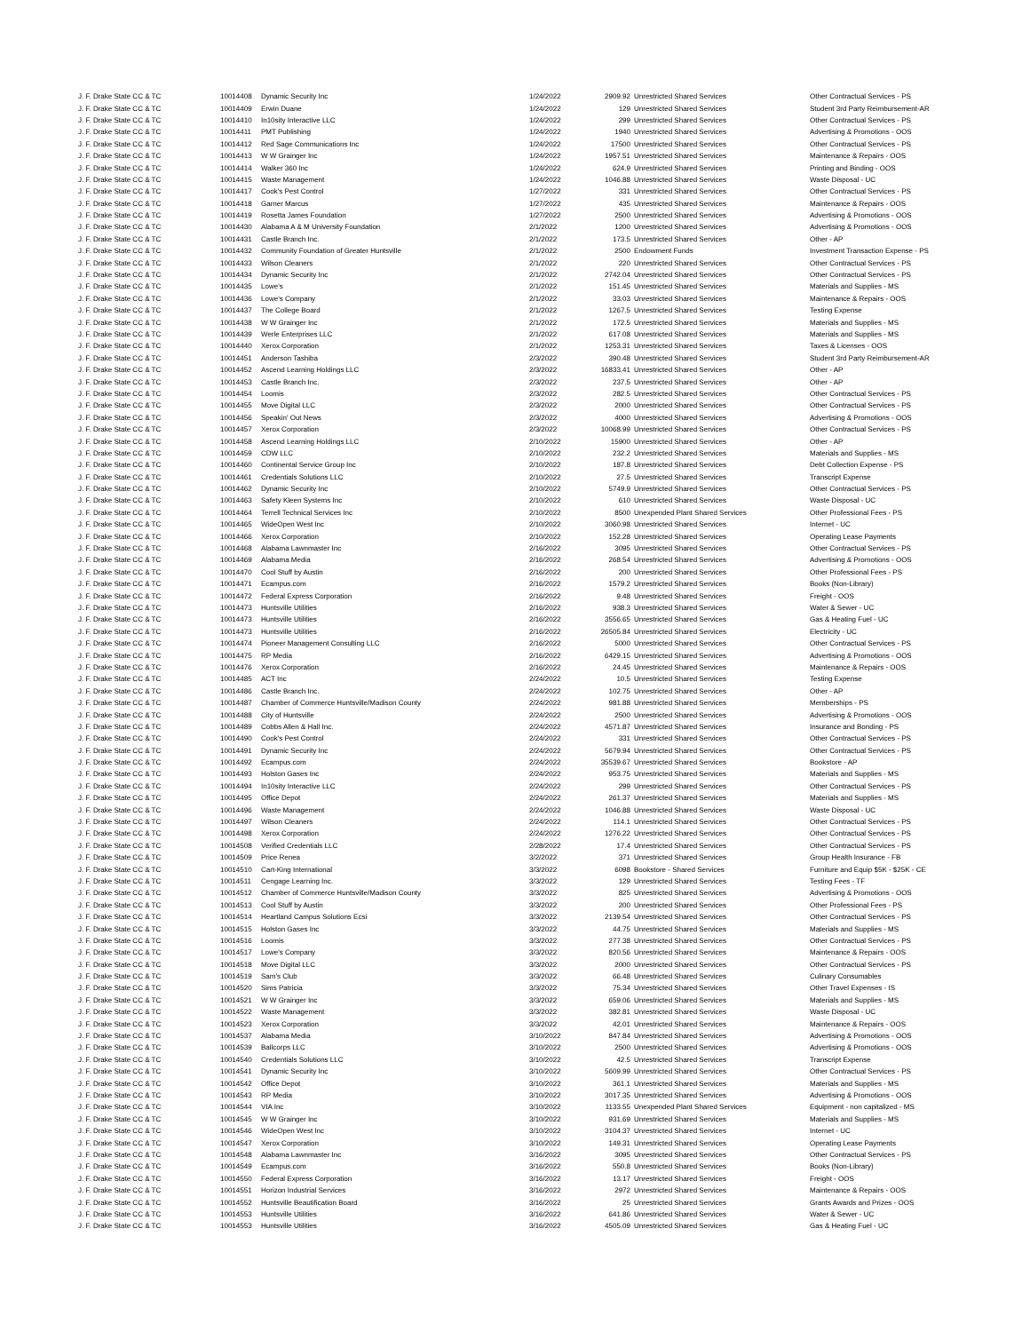| J. F. Drake State CC & TC | 10014408 | Dynamic Security Inc | 1/24/2022 | 2909.92 | Unrestricted Shared Services | Other Contractual Services - PS |
| J. F. Drake State CC & TC | 10014409 | Erwin Duane | 1/24/2022 | 129 | Unrestricted Shared Services | Student 3rd Party Reimbursement-AR |
| J. F. Drake State CC & TC | 10014410 | In10sity Interactive LLC | 1/24/2022 | 299 | Unrestricted Shared Services | Other Contractual Services - PS |
| J. F. Drake State CC & TC | 10014411 | PMT Publishing | 1/24/2022 | 1940 | Unrestricted Shared Services | Advertising & Promotions - OOS |
| J. F. Drake State CC & TC | 10014412 | Red Sage Communications Inc | 1/24/2022 | 17500 | Unrestricted Shared Services | Other Contractual Services - PS |
| J. F. Drake State CC & TC | 10014413 | W W Grainger Inc | 1/24/2022 | 1957.51 | Unrestricted Shared Services | Maintenance & Repairs - OOS |
| J. F. Drake State CC & TC | 10014414 | Walker 360 Inc | 1/24/2022 | 624.9 | Unrestricted Shared Services | Printing and Binding - OOS |
| J. F. Drake State CC & TC | 10014415 | Waste Management | 1/24/2022 | 1046.88 | Unrestricted Shared Services | Waste Disposal - UC |
| J. F. Drake State CC & TC | 10014417 | Cook's Pest Control | 1/27/2022 | 331 | Unrestricted Shared Services | Other Contractual Services - PS |
| J. F. Drake State CC & TC | 10014418 | Garner Marcus | 1/27/2022 | 435 | Unrestricted Shared Services | Maintenance & Repairs - OOS |
| J. F. Drake State CC & TC | 10014419 | Rosetta James Foundation | 1/27/2022 | 2500 | Unrestricted Shared Services | Advertising & Promotions - OOS |
| J. F. Drake State CC & TC | 10014430 | Alabama A & M University Foundation | 2/1/2022 | 1200 | Unrestricted Shared Services | Advertising & Promotions - OOS |
| J. F. Drake State CC & TC | 10014431 | Castle Branch Inc. | 2/1/2022 | 173.5 | Unrestricted Shared Services | Other - AP |
| J. F. Drake State CC & TC | 10014432 | Community Foundation of Greater Huntsville | 2/1/2022 | 2500 | Endowment Funds | Investment Transaction Expense - PS |
| J. F. Drake State CC & TC | 10014433 | Wilson Cleaners | 2/1/2022 | 220 | Unrestricted Shared Services | Other Contractual Services - PS |
| J. F. Drake State CC & TC | 10014434 | Dynamic Security Inc | 2/1/2022 | 2742.04 | Unrestricted Shared Services | Other Contractual Services - PS |
| J. F. Drake State CC & TC | 10014435 | Lowe's | 2/1/2022 | 151.45 | Unrestricted Shared Services | Materials and Supplies - MS |
| J. F. Drake State CC & TC | 10014436 | Lowe's Company | 2/1/2022 | 33.03 | Unrestricted Shared Services | Maintenance & Repairs - OOS |
| J. F. Drake State CC & TC | 10014437 | The College Board | 2/1/2022 | 1267.5 | Unrestricted Shared Services | Testing Expense |
| J. F. Drake State CC & TC | 10014438 | W W Grainger Inc | 2/1/2022 | 172.5 | Unrestricted Shared Services | Materials and Supplies - MS |
| J. F. Drake State CC & TC | 10014439 | Werle Enterprises LLC | 2/1/2022 | 617.08 | Unrestricted Shared Services | Materials and Supplies - MS |
| J. F. Drake State CC & TC | 10014440 | Xerox Corporation | 2/1/2022 | 1253.31 | Unrestricted Shared Services | Taxes & Licenses - OOS |
| J. F. Drake State CC & TC | 10014451 | Anderson Tashiba | 2/3/2022 | 390.48 | Unrestricted Shared Services | Student 3rd Party Reimbursement-AR |
| J. F. Drake State CC & TC | 10014452 | Ascend Learning Holdings LLC | 2/3/2022 | 16833.41 | Unrestricted Shared Services | Other - AP |
| J. F. Drake State CC & TC | 10014453 | Castle Branch Inc. | 2/3/2022 | 237.5 | Unrestricted Shared Services | Other - AP |
| J. F. Drake State CC & TC | 10014454 | Loomis | 2/3/2022 | 282.5 | Unrestricted Shared Services | Other Contractual Services - PS |
| J. F. Drake State CC & TC | 10014455 | Move Digital LLC | 2/3/2022 | 2000 | Unrestricted Shared Services | Other Contractual Services - PS |
| J. F. Drake State CC & TC | 10014456 | Speakin' Out News | 2/3/2022 | 4000 | Unrestricted Shared Services | Advertising & Promotions - OOS |
| J. F. Drake State CC & TC | 10014457 | Xerox Corporation | 2/3/2022 | 10068.99 | Unrestricted Shared Services | Other Contractual Services - PS |
| J. F. Drake State CC & TC | 10014458 | Ascend Learning Holdings LLC | 2/10/2022 | 15900 | Unrestricted Shared Services | Other - AP |
| J. F. Drake State CC & TC | 10014459 | CDW LLC | 2/10/2022 | 232.2 | Unrestricted Shared Services | Materials and Supplies - MS |
| J. F. Drake State CC & TC | 10014460 | Continental Service Group Inc | 2/10/2022 | 187.8 | Unrestricted Shared Services | Debt Collection Expense - PS |
| J. F. Drake State CC & TC | 10014461 | Credentials Solutions LLC | 2/10/2022 | 27.5 | Unrestricted Shared Services | Transcript Expense |
| J. F. Drake State CC & TC | 10014462 | Dynamic Security Inc | 2/10/2022 | 5749.9 | Unrestricted Shared Services | Other Contractual Services - PS |
| J. F. Drake State CC & TC | 10014463 | Safety Kleen Systems Inc | 2/10/2022 | 610 | Unrestricted Shared Services | Waste Disposal - UC |
| J. F. Drake State CC & TC | 10014464 | Terrell Technical Services Inc | 2/10/2022 | 8500 | Unexpended Plant Shared Services | Other Professional Fees - PS |
| J. F. Drake State CC & TC | 10014465 | WideOpen West Inc | 2/10/2022 | 3060.98 | Unrestricted Shared Services | Internet - UC |
| J. F. Drake State CC & TC | 10014466 | Xerox Corporation | 2/10/2022 | 152.28 | Unrestricted Shared Services | Operating Lease Payments |
| J. F. Drake State CC & TC | 10014468 | Alabama Lawnmaster Inc | 2/16/2022 | 3095 | Unrestricted Shared Services | Other Contractual Services - PS |
| J. F. Drake State CC & TC | 10014469 | Alabama Media | 2/16/2022 | 268.54 | Unrestricted Shared Services | Advertising & Promotions - OOS |
| J. F. Drake State CC & TC | 10014470 | Cool Stuff by Austin | 2/16/2022 | 200 | Unrestricted Shared Services | Other Professional Fees - PS |
| J. F. Drake State CC & TC | 10014471 | Ecampus.com | 2/16/2022 | 1579.2 | Unrestricted Shared Services | Books (Non-Library) |
| J. F. Drake State CC & TC | 10014472 | Federal Express Corporation | 2/16/2022 | 9.48 | Unrestricted Shared Services | Freight - OOS |
| J. F. Drake State CC & TC | 10014473 | Huntsville Utilities | 2/16/2022 | 938.3 | Unrestricted Shared Services | Water & Sewer - UC |
| J. F. Drake State CC & TC | 10014473 | Huntsville Utilities | 2/16/2022 | 3556.65 | Unrestricted Shared Services | Gas & Heating Fuel - UC |
| J. F. Drake State CC & TC | 10014473 | Huntsville Utilities | 2/16/2022 | 26505.84 | Unrestricted Shared Services | Electricity - UC |
| J. F. Drake State CC & TC | 10014474 | Pioneer Management Consulting LLC | 2/16/2022 | 5000 | Unrestricted Shared Services | Other Contractual Services - PS |
| J. F. Drake State CC & TC | 10014475 | RP Media | 2/16/2022 | 6429.15 | Unrestricted Shared Services | Advertising & Promotions - OOS |
| J. F. Drake State CC & TC | 10014476 | Xerox Corporation | 2/16/2022 | 24.45 | Unrestricted Shared Services | Maintenance & Repairs - OOS |
| J. F. Drake State CC & TC | 10014485 | ACT Inc | 2/24/2022 | 10.5 | Unrestricted Shared Services | Testing Expense |
| J. F. Drake State CC & TC | 10014486 | Castle Branch Inc. | 2/24/2022 | 102.75 | Unrestricted Shared Services | Other - AP |
| J. F. Drake State CC & TC | 10014487 | Chamber of Commerce Huntsville/Madison County | 2/24/2022 | 981.88 | Unrestricted Shared Services | Memberships - PS |
| J. F. Drake State CC & TC | 10014488 | City of Huntsville | 2/24/2022 | 2500 | Unrestricted Shared Services | Advertising & Promotions - OOS |
| J. F. Drake State CC & TC | 10014489 | Cobbs Allen & Hall Inc. | 2/24/2022 | 4571.87 | Unrestricted Shared Services | Insurance and Bonding - PS |
| J. F. Drake State CC & TC | 10014490 | Cook's Pest Control | 2/24/2022 | 331 | Unrestricted Shared Services | Other Contractual Services - PS |
| J. F. Drake State CC & TC | 10014491 | Dynamic Security Inc | 2/24/2022 | 5679.94 | Unrestricted Shared Services | Other Contractual Services - PS |
| J. F. Drake State CC & TC | 10014492 | Ecampus.com | 2/24/2022 | 35539.67 | Unrestricted Shared Services | Bookstore - AP |
| J. F. Drake State CC & TC | 10014493 | Holston Gases Inc | 2/24/2022 | 953.75 | Unrestricted Shared Services | Materials and Supplies - MS |
| J. F. Drake State CC & TC | 10014494 | In10sity Interactive LLC | 2/24/2022 | 299 | Unrestricted Shared Services | Other Contractual Services - PS |
| J. F. Drake State CC & TC | 10014495 | Office Depot | 2/24/2022 | 261.37 | Unrestricted Shared Services | Materials and Supplies - MS |
| J. F. Drake State CC & TC | 10014496 | Waste Management | 2/24/2022 | 1046.88 | Unrestricted Shared Services | Waste Disposal - UC |
| J. F. Drake State CC & TC | 10014497 | Wilson Cleaners | 2/24/2022 | 114.1 | Unrestricted Shared Services | Other Contractual Services - PS |
| J. F. Drake State CC & TC | 10014498 | Xerox Corporation | 2/24/2022 | 1276.22 | Unrestricted Shared Services | Other Contractual Services - PS |
| J. F. Drake State CC & TC | 10014508 | Verified Credentials LLC | 2/28/2022 | 17.4 | Unrestricted Shared Services | Other Contractual Services - PS |
| J. F. Drake State CC & TC | 10014509 | Price Renea | 3/2/2022 | 371 | Unrestricted Shared Services | Group Health Insurance - FB |
| J. F. Drake State CC & TC | 10014510 | Cart-King International | 3/3/2022 | 6098 | Bookstore - Shared Services | Furniture and Equip $5K - $25K - CE |
| J. F. Drake State CC & TC | 10014511 | Cengage Learning Inc. | 3/3/2022 | 129 | Unrestricted Shared Services | Testing Fees - TF |
| J. F. Drake State CC & TC | 10014512 | Chamber of Commerce Huntsville/Madison County | 3/3/2022 | 825 | Unrestricted Shared Services | Advertising & Promotions - OOS |
| J. F. Drake State CC & TC | 10014513 | Cool Stuff by Austin | 3/3/2022 | 200 | Unrestricted Shared Services | Other Professional Fees - PS |
| J. F. Drake State CC & TC | 10014514 | Heartland Campus Solutions Ecsi | 3/3/2022 | 2139.54 | Unrestricted Shared Services | Other Contractual Services - PS |
| J. F. Drake State CC & TC | 10014515 | Holston Gases Inc | 3/3/2022 | 44.75 | Unrestricted Shared Services | Materials and Supplies - MS |
| J. F. Drake State CC & TC | 10014516 | Loomis | 3/3/2022 | 277.38 | Unrestricted Shared Services | Other Contractual Services - PS |
| J. F. Drake State CC & TC | 10014517 | Lowe's Company | 3/3/2022 | 820.56 | Unrestricted Shared Services | Maintenance & Repairs - OOS |
| J. F. Drake State CC & TC | 10014518 | Move Digital LLC | 3/3/2022 | 2000 | Unrestricted Shared Services | Other Contractual Services - PS |
| J. F. Drake State CC & TC | 10014519 | Sam's Club | 3/3/2022 | 66.48 | Unrestricted Shared Services | Culinary Consumables |
| J. F. Drake State CC & TC | 10014520 | Sims Patricia | 3/3/2022 | 75.34 | Unrestricted Shared Services | Other Travel Expenses - IS |
| J. F. Drake State CC & TC | 10014521 | W W Grainger Inc | 3/3/2022 | 659.06 | Unrestricted Shared Services | Materials and Supplies - MS |
| J. F. Drake State CC & TC | 10014522 | Waste Management | 3/3/2022 | 382.81 | Unrestricted Shared Services | Waste Disposal - UC |
| J. F. Drake State CC & TC | 10014523 | Xerox Corporation | 3/3/2022 | 42.01 | Unrestricted Shared Services | Maintenance & Repairs - OOS |
| J. F. Drake State CC & TC | 10014537 | Alabama Media | 3/10/2022 | 847.84 | Unrestricted Shared Services | Advertising & Promotions - OOS |
| J. F. Drake State CC & TC | 10014539 | Ballcorps LLC | 3/10/2022 | 2500 | Unrestricted Shared Services | Advertising & Promotions - OOS |
| J. F. Drake State CC & TC | 10014540 | Credentials Solutions LLC | 3/10/2022 | 42.5 | Unrestricted Shared Services | Transcript Expense |
| J. F. Drake State CC & TC | 10014541 | Dynamic Security Inc | 3/10/2022 | 5609.99 | Unrestricted Shared Services | Other Contractual Services - PS |
| J. F. Drake State CC & TC | 10014542 | Office Depot | 3/10/2022 | 361.1 | Unrestricted Shared Services | Materials and Supplies - MS |
| J. F. Drake State CC & TC | 10014543 | RP Media | 3/10/2022 | 3017.35 | Unrestricted Shared Services | Advertising & Promotions - OOS |
| J. F. Drake State CC & TC | 10014544 | VIA Inc | 3/10/2022 | 1133.55 | Unexpended Plant Shared Services | Equipment - non capitalized - MS |
| J. F. Drake State CC & TC | 10014545 | W W Grainger Inc | 3/10/2022 | 931.69 | Unrestricted Shared Services | Materials and Supplies - MS |
| J. F. Drake State CC & TC | 10014546 | WideOpen West Inc | 3/10/2022 | 3104.37 | Unrestricted Shared Services | Internet - UC |
| J. F. Drake State CC & TC | 10014547 | Xerox Corporation | 3/10/2022 | 149.31 | Unrestricted Shared Services | Operating Lease Payments |
| J. F. Drake State CC & TC | 10014548 | Alabama Lawnmaster Inc | 3/16/2022 | 3095 | Unrestricted Shared Services | Other Contractual Services - PS |
| J. F. Drake State CC & TC | 10014549 | Ecampus.com | 3/16/2022 | 550.8 | Unrestricted Shared Services | Books (Non-Library) |
| J. F. Drake State CC & TC | 10014550 | Federal Express Corporation | 3/16/2022 | 13.17 | Unrestricted Shared Services | Freight - OOS |
| J. F. Drake State CC & TC | 10014551 | Horizon Industrial Services | 3/16/2022 | 2972 | Unrestricted Shared Services | Maintenance & Repairs - OOS |
| J. F. Drake State CC & TC | 10014552 | Huntsville Beautification Board | 3/16/2022 | 25 | Unrestricted Shared Services | Grants Awards and Prizes - OOS |
| J. F. Drake State CC & TC | 10014553 | Huntsville Utilities | 3/16/2022 | 641.86 | Unrestricted Shared Services | Water & Sewer - UC |
| J. F. Drake State CC & TC | 10014553 | Huntsville Utilities | 3/16/2022 | 4505.09 | Unrestricted Shared Services | Gas & Heating Fuel - UC |